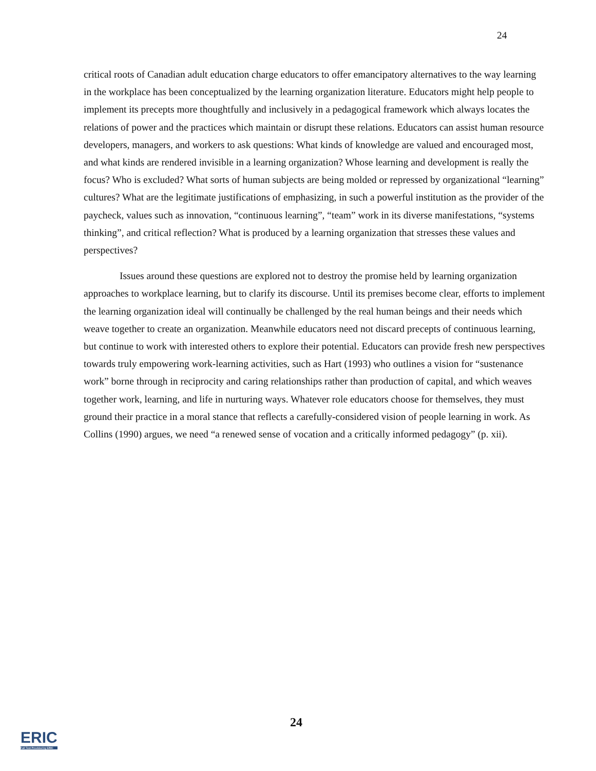24
critical roots of Canadian adult education charge educators to offer emancipatory alternatives to the way learning in the workplace has been conceptualized by the learning organization literature. Educators might help people to implement its precepts more thoughtfully and inclusively in a pedagogical framework which always locates the relations of power and the practices which maintain or disrupt these relations. Educators can assist human resource developers, managers, and workers to ask questions: What kinds of knowledge are valued and encouraged most, and what kinds are rendered invisible in a learning organization? Whose learning and development is really the focus? Who is excluded? What sorts of human subjects are being molded or repressed by organizational “learning” cultures? What are the legitimate justifications of emphasizing, in such a powerful institution as the provider of the paycheck, values such as innovation, “continuous learning”, “team” work in its diverse manifestations, “systems thinking”, and critical reflection? What is produced by a learning organization that stresses these values and perspectives?
Issues around these questions are explored not to destroy the promise held by learning organization approaches to workplace learning, but to clarify its discourse. Until its premises become clear, efforts to implement the learning organization ideal will continually be challenged by the real human beings and their needs which weave together to create an organization. Meanwhile educators need not discard precepts of continuous learning, but continue to work with interested others to explore their potential. Educators can provide fresh new perspectives towards truly empowering work-learning activities, such as Hart (1993) who outlines a vision for “sustenance work” borne through in reciprocity and caring relationships rather than production of capital, and which weaves together work, learning, and life in nurturing ways. Whatever role educators choose for themselves, they must ground their practice in a moral stance that reflects a carefully-considered vision of people learning in work. As Collins (1990) argues, we need “a renewed sense of vocation and a critically informed pedagogy” (p. xii).
24
ERIC
Full Text Provided by ERIC